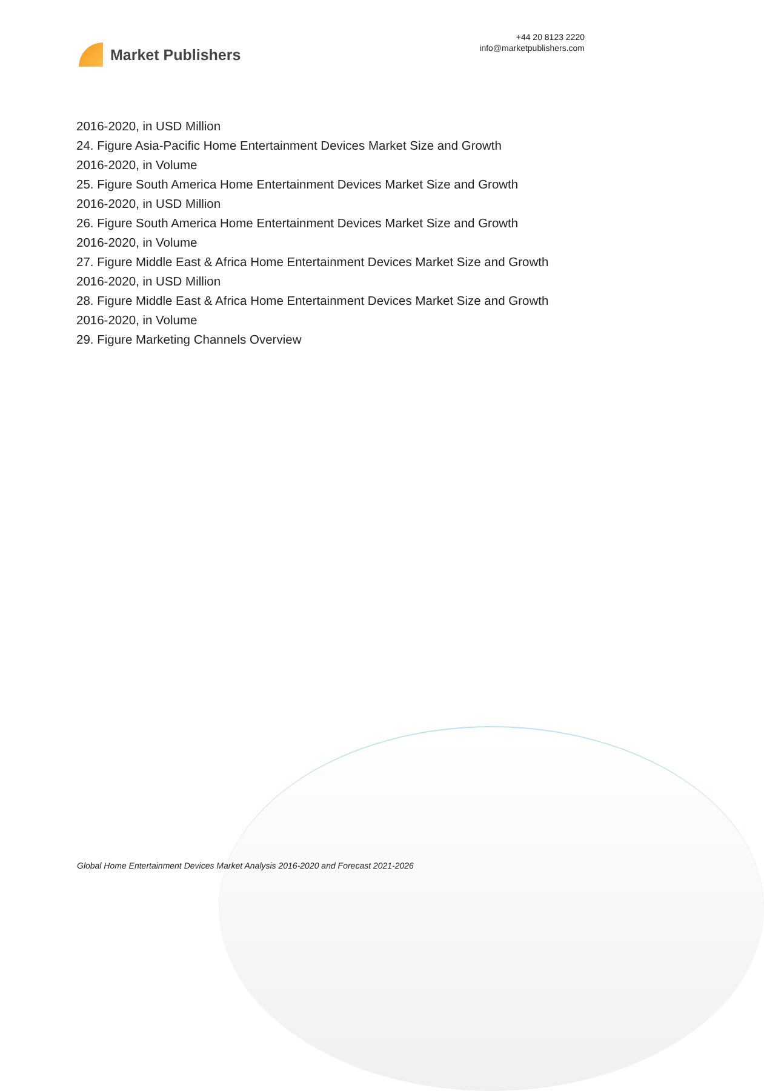Market Publishers
+44 20 8123 2220
info@marketpublishers.com
2016-2020, in USD Million
24. Figure Asia-Pacific Home Entertainment Devices Market Size and Growth
2016-2020, in Volume
25. Figure South America Home Entertainment Devices Market Size and Growth
2016-2020, in USD Million
26. Figure South America Home Entertainment Devices Market Size and Growth
2016-2020, in Volume
27. Figure Middle East & Africa Home Entertainment Devices Market Size and Growth
2016-2020, in USD Million
28. Figure Middle East & Africa Home Entertainment Devices Market Size and Growth
2016-2020, in Volume
29. Figure Marketing Channels Overview
Global Home Entertainment Devices Market Analysis 2016-2020 and Forecast 2021-2026